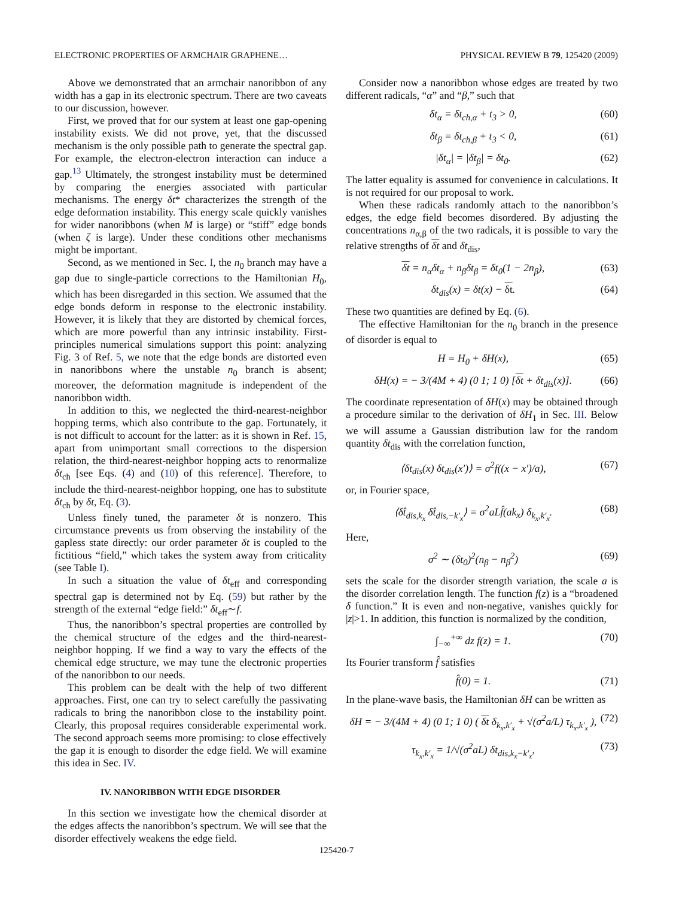ELECTRONIC PROPERTIES OF ARMCHAIR GRAPHENE… PHYSICAL REVIEW B 79, 125420 (2009)
Above we demonstrated that an armchair nanoribbon of any width has a gap in its electronic spectrum. There are two caveats to our discussion, however.
First, we proved that for our system at least one gap-opening instability exists. We did not prove, yet, that the discussed mechanism is the only possible path to generate the spectral gap. For example, the electron-electron interaction can induce a gap.<sup>13</sup> Ultimately, the strongest instability must be determined by comparing the energies associated with particular mechanisms. The energy δt* characterizes the strength of the edge deformation instability. This energy scale quickly vanishes for wider nanoribbons (when M is large) or “stiff” edge bonds (when ζ is large). Under these conditions other mechanisms might be important.
Second, as we mentioned in Sec. I, the n<sub>0</sub> branch may have a gap due to single-particle corrections to the Hamiltonian H<sub>0</sub>, which has been disregarded in this section. We assumed that the edge bonds deform in response to the electronic instability. However, it is likely that they are distorted by chemical forces, which are more powerful than any intrinsic instability. First-principles numerical simulations support this point: analyzing Fig. 3 of Ref. 5, we note that the edge bonds are distorted even in nanoribbons where the unstable n<sub>0</sub> branch is absent; moreover, the deformation magnitude is independent of the nanoribbon width.
In addition to this, we neglected the third-nearest-neighbor hopping terms, which also contribute to the gap. Fortunately, it is not difficult to account for the latter: as it is shown in Ref. 15, apart from unimportant small corrections to the dispersion relation, the third-nearest-neighbor hopping acts to renormalize δt<sub>ch</sub> [see Eqs. (4) and (10) of this reference]. Therefore, to include the third-nearest-neighbor hopping, one has to substitute δt<sub>ch</sub> by δt, Eq. (3).
Unless finely tuned, the parameter δt is nonzero. This circumstance prevents us from observing the instability of the gapless state directly: our order parameter δt is coupled to the fictitious “field,” which takes the system away from criticality (see Table I).
In such a situation the value of δt<sub>eff</sub> and corresponding spectral gap is determined not by Eq. (59) but rather by the strength of the external “edge field:” δt<sub>eff</sub>∼f.
Thus, the nanoribbon’s spectral properties are controlled by the chemical structure of the edges and the third-nearest-neighbor hopping. If we find a way to vary the effects of the chemical edge structure, we may tune the electronic properties of the nanoribbon to our needs.
This problem can be dealt with the help of two different approaches. First, one can try to select carefully the passivating radicals to bring the nanoribbon close to the instability point. Clearly, this proposal requires considerable experimental work. The second approach seems more promising: to close effectively the gap it is enough to disorder the edge field. We will examine this idea in Sec. IV.
IV. NANORIBBON WITH EDGE DISORDER
In this section we investigate how the chemical disorder at the edges affects the nanoribbon’s spectrum. We will see that the disorder effectively weakens the edge field.
Consider now a nanoribbon whose edges are treated by two different radicals, “α” and “β,” such that
δt<sub>α</sub> = δt<sub>ch,α</sub> + t<sub>3</sub> > 0, (60)
δt<sub>β</sub> = δt<sub>ch,β</sub> + t<sub>3</sub> < 0, (61)
|δt<sub>α</sub>| = |δt<sub>β</sub>| = δt<sub>0</sub>. (62)
The latter equality is assumed for convenience in calculations. It is not required for our proposal to work.
When these radicals randomly attach to the nanoribbon’s edges, the edge field becomes disordered. By adjusting the concentrations n<sub>α,β</sub> of the two radicals, it is possible to vary the relative strengths of δt and δt<sub>dis</sub>,
δt = n<sub>α</sub>δt<sub>α</sub> + n<sub>β</sub>δt<sub>β</sub> = δt<sub>0</sub>(1 − 2n<sub>β</sub>), (63)
δt<sub>dis</sub>(x) = δt(x) − δt. (64)
These two quantities are defined by Eq. (6).
The effective Hamiltonian for the n<sub>0</sub> branch in the presence of disorder is equal to
H = H<sub>0</sub> + δH(x), (65)
δH(x) = − 3/(4M + 4) (0 1; 1 0) [δt + δt<sub>dis</sub>(x)]. (66)
The coordinate representation of δH(x) may be obtained through a procedure similar to the derivation of δH<sub>1</sub> in Sec. III. Below we will assume a Gaussian distribution law for the random quantity δt<sub>dis</sub> with the correlation function,
⟨δt<sub>dis</sub>(x) δt<sub>dis</sub>(x′)⟩ = σ<sup>2</sup>f((x − x′)/a), (67)
or, in Fourier space,
⟨δt̂<sub>dis,k<sub>x</sub></sub> δt̂<sub>dis,−k′<sub>x</sub></sub>⟩ = σ<sup>2</sup>aLf̂(ak<sub>x</sub>) δ<sub>k<sub>x</sub>,k′<sub>x</sub></sub>. (68)
Here,
σ<sup>2</sup> ∼ (δt<sub>0</sub>)<sup>2</sup>(n<sub>β</sub> − n<sub>β</sub><sup>2</sup>) (69)
sets the scale for the disorder strength variation, the scale a is the disorder correlation length. The function f(z) is a “broadened δ function.” It is even and non-negative, vanishes quickly for |z|>1. In addition, this function is normalized by the condition,
∫<sub>−∞</sub><sup>+∞</sup> dz f(z) = 1. (70)
Its Fourier transform f̂ satisfies
f̂(0) = 1. (71)
In the plane-wave basis, the Hamiltonian δH can be written as
δH = − 3/(4M + 4) (0 1; 1 0) ( δt δ<sub>k<sub>x</sub>,k′<sub>x</sub></sub> + √(σ<sup>2</sup>a/L) τ<sub>k<sub>x</sub>,k′<sub>x</sub></sub> ), (72)
τ<sub>k<sub>x</sub>,k′<sub>x</sub></sub> = 1/√(σ<sup>2</sup>aL) δt<sub>dis,k<sub>x</sub>−k′<sub>x</sub></sub>, (73)
125420-7